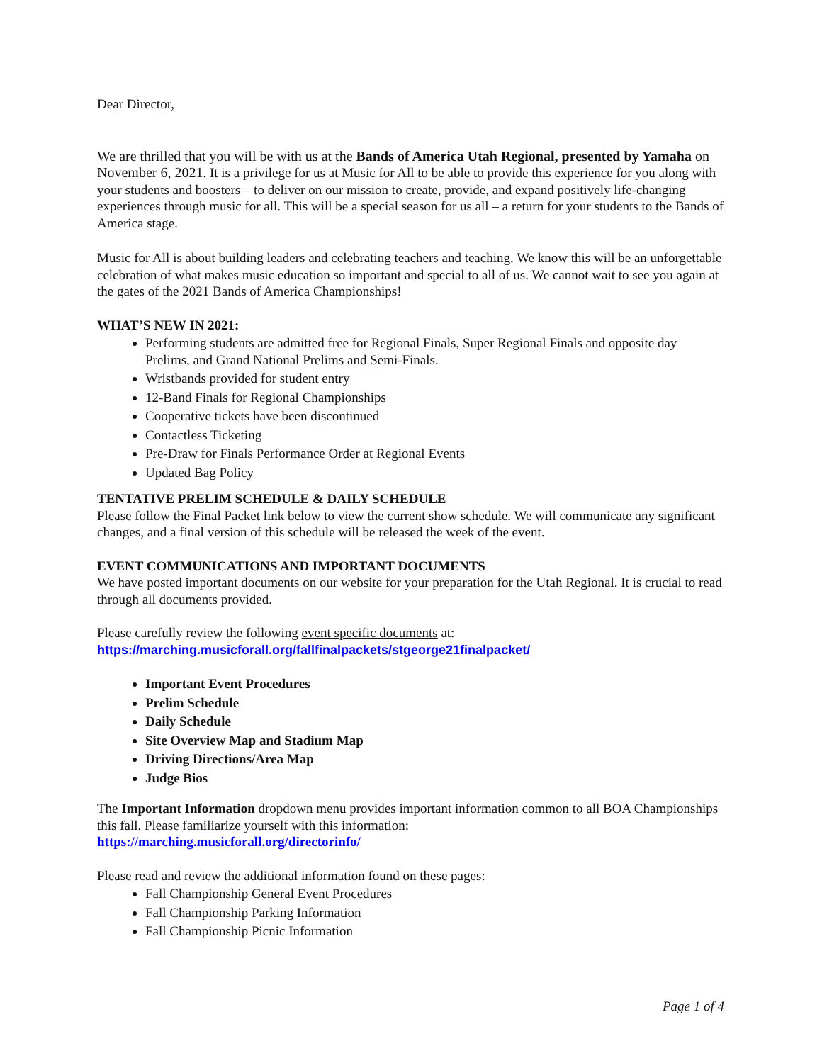Dear Director,
We are thrilled that you will be with us at the Bands of America Utah Regional, presented by Yamaha on November 6, 2021. It is a privilege for us at Music for All to be able to provide this experience for you along with your students and boosters – to deliver on our mission to create, provide, and expand positively life-changing experiences through music for all. This will be a special season for us all – a return for your students to the Bands of America stage.
Music for All is about building leaders and celebrating teachers and teaching. We know this will be an unforgettable celebration of what makes music education so important and special to all of us. We cannot wait to see you again at the gates of the 2021 Bands of America Championships!
WHAT’S NEW IN 2021:
Performing students are admitted free for Regional Finals, Super Regional Finals and opposite day Prelims, and Grand National Prelims and Semi-Finals.
Wristbands provided for student entry
12-Band Finals for Regional Championships
Cooperative tickets have been discontinued
Contactless Ticketing
Pre-Draw for Finals Performance Order at Regional Events
Updated Bag Policy
TENTATIVE PRELIM SCHEDULE & DAILY SCHEDULE
Please follow the Final Packet link below to view the current show schedule. We will communicate any significant changes, and a final version of this schedule will be released the week of the event.
EVENT COMMUNICATIONS AND IMPORTANT DOCUMENTS
We have posted important documents on our website for your preparation for the Utah Regional. It is crucial to read through all documents provided.
Please carefully review the following event specific documents at:
https://marching.musicforall.org/fallfinalpackets/stgeorge21finalpacket/
Important Event Procedures
Prelim Schedule
Daily Schedule
Site Overview Map and Stadium Map
Driving Directions/Area Map
Judge Bios
The Important Information dropdown menu provides important information common to all BOA Championships this fall. Please familiarize yourself with this information:
https://marching.musicforall.org/directorinfo/
Please read and review the additional information found on these pages:
Fall Championship General Event Procedures
Fall Championship Parking Information
Fall Championship Picnic Information
Page 1 of 4